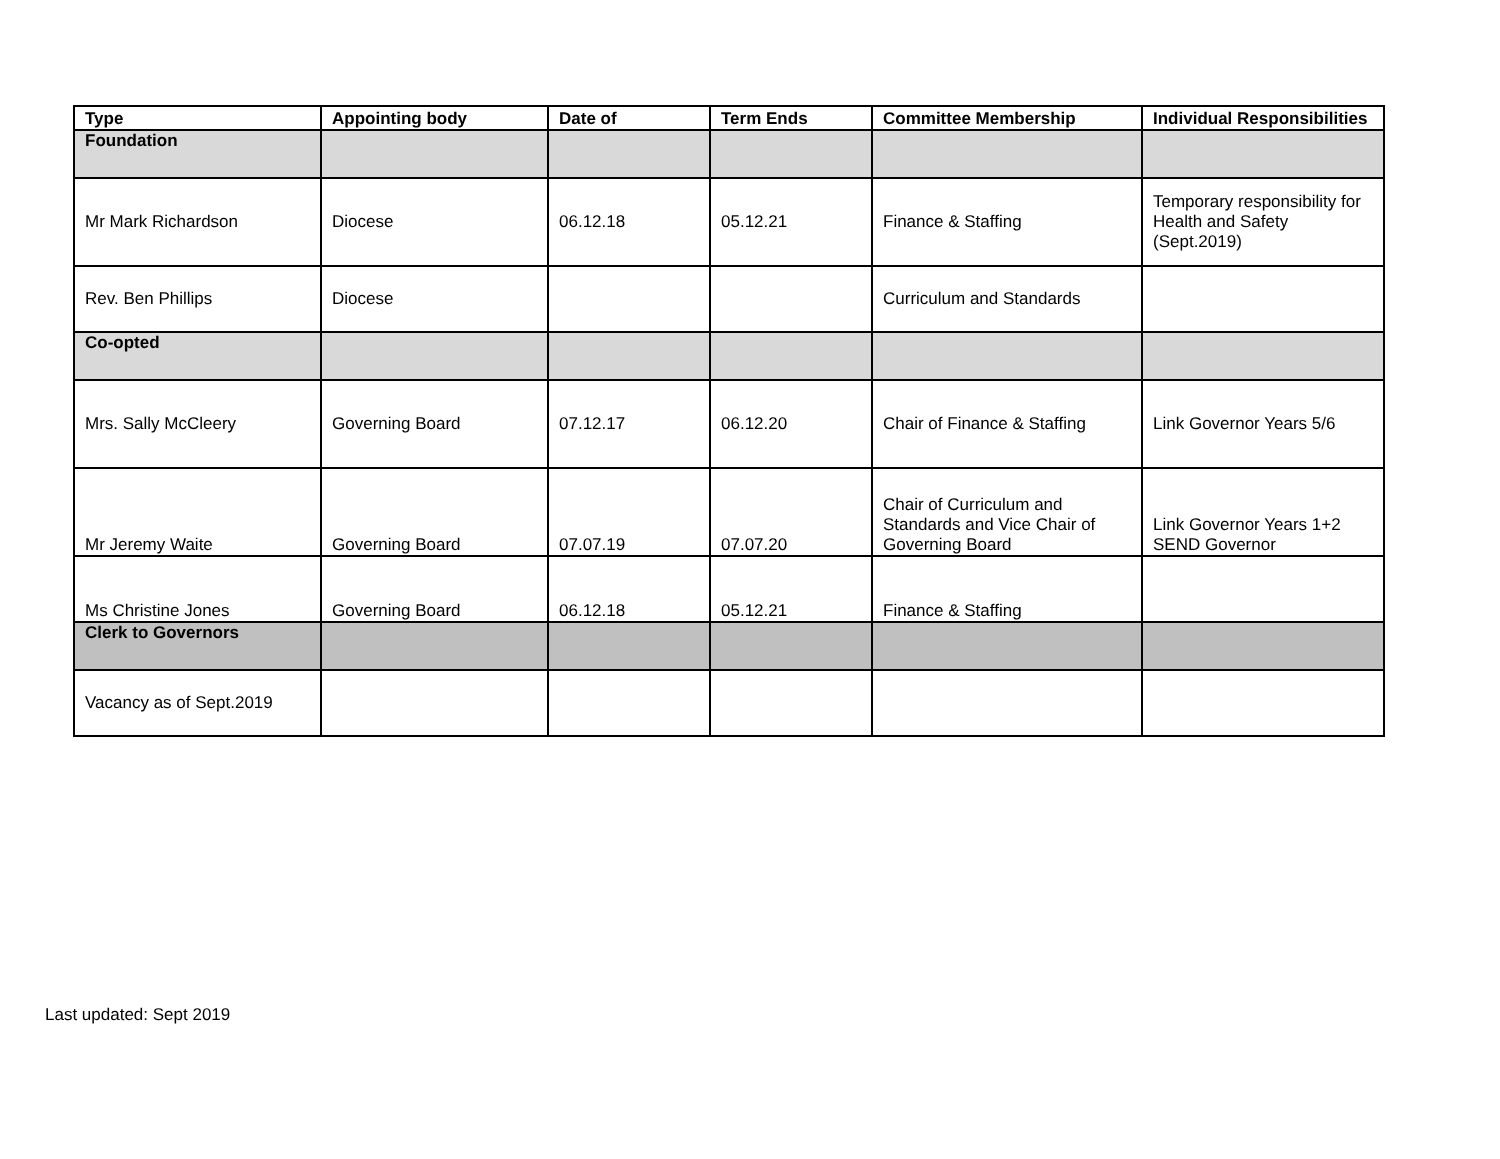| Type | Appointing body | Date of | Term Ends | Committee Membership | Individual Responsibilities |
| --- | --- | --- | --- | --- | --- |
| Foundation | | | | | |
| Mr Mark Richardson | Diocese | 06.12.18 | 05.12.21 | Finance & Staffing | Temporary responsibility for Health and Safety (Sept.2019) |
| Rev. Ben Phillips | Diocese | | | Curriculum and Standards | |
| Co-opted | | | | | |
| Mrs. Sally McCleery | Governing Board | 07.12.17 | 06.12.20 | Chair of Finance & Staffing | Link Governor Years 5/6 |
| Mr Jeremy Waite | Governing Board | 07.07.19 | 07.07.20 | Chair of Curriculum and Standards and Vice Chair of Governing Board | Link Governor Years 1+2 SEND Governor |
| Ms Christine Jones | Governing Board | 06.12.18 | 05.12.21 | Finance & Staffing | |
| Clerk to Governors | | | | | |
| Vacancy as of Sept.2019 | | | | | |
Last updated: Sept 2019